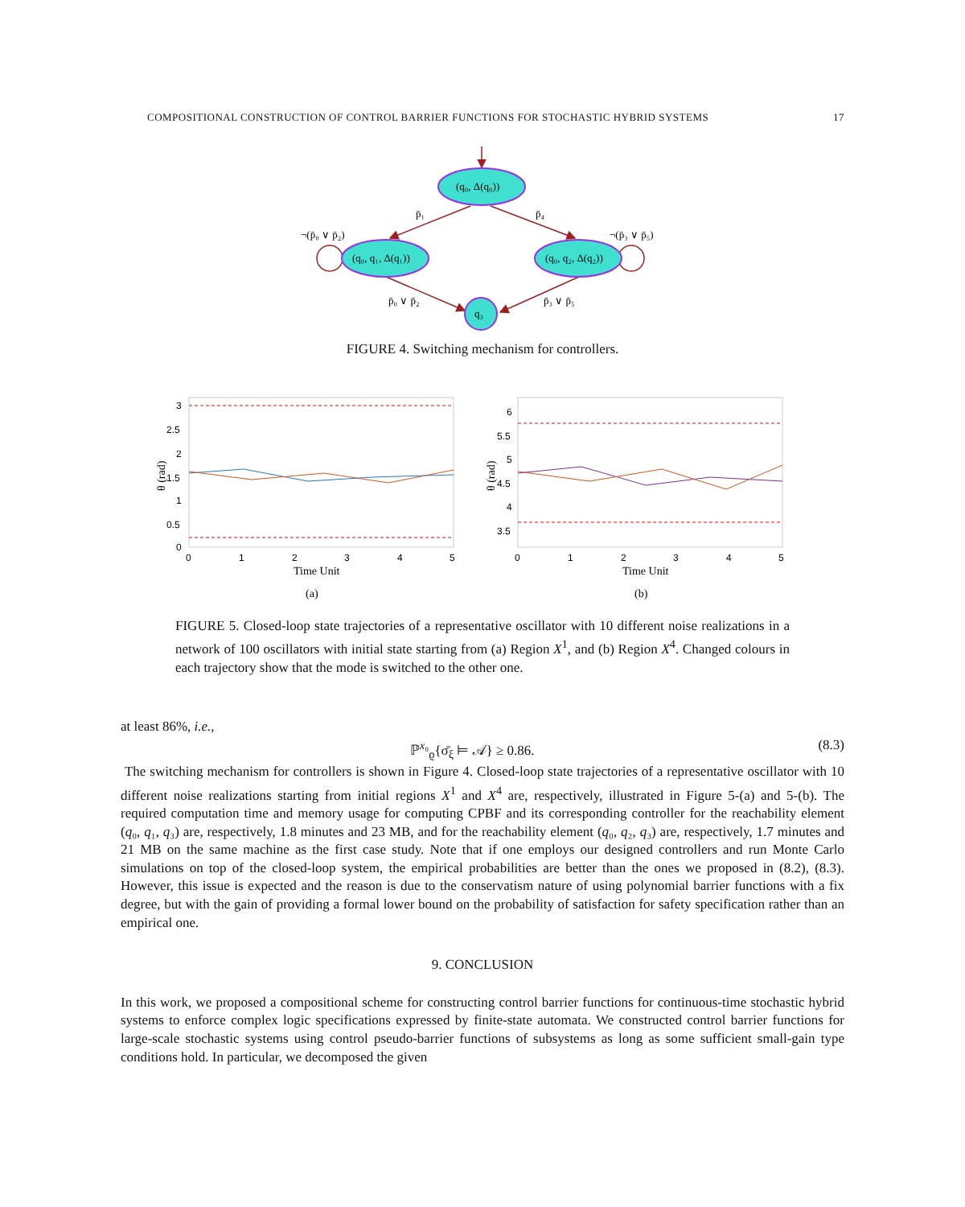COMPOSITIONAL CONSTRUCTION OF CONTROL BARRIER FUNCTIONS FOR STOCHASTIC HYBRID SYSTEMS 17
(q₀, Δ(q₀))
(q₀, q₁, Δ(q₁))
(q₀, q₂, Δ(q₂))
q₃
p̄₁
p̄₄
¬(p̄₀ ∨ p̄₂)
¬(p̄₃ ∨ p̄₅)
p̄₀ ∨ p̄₂
p̄₃ ∨ p̄₅
FIGURE 4. Switching mechanism for controllers.
3
2.5
2
1.5
1
0.5
0
0
1
2
3
4
5
6
5.5
5
4.5
4
3.5
0
1
2
3
4
5
Time Unit
Time Unit
θ (rad)
θ (rad)
(a)
(b)
FIGURE 5. Closed-loop state trajectories of a representative oscillator with 10 different noise realizations in a network of 100 oscillators with initial state starting from (a) Region X<sup>1</sup>, and (b) Region X<sup>4</sup>. Changed colours in each trajectory show that the mode is switched to the other one.
at least 86%, i.e.,
ℙ<sup>x₀</sup><sub>ϱ</sub>{σ̄<sub>ξ</sub> ⊨ 𝒜} ≥ 0.86. (8.3)
The switching mechanism for controllers is shown in Figure 4. Closed-loop state trajectories of a representative oscillator with 10 different noise realizations starting from initial regions X<sup>1</sup> and X<sup>4</sup> are, respectively, illustrated in Figure 5-(a) and 5-(b). The required computation time and memory usage for computing CPBF and its corresponding controller for the reachability element (q₀, q₁, q₃) are, respectively, 1.8 minutes and 23 MB, and for the reachability element (q₀, q₂, q₃) are, respectively, 1.7 minutes and 21 MB on the same machine as the first case study. Note that if one employs our designed controllers and run Monte Carlo simulations on top of the closed-loop system, the empirical probabilities are better than the ones we proposed in (8.2), (8.3). However, this issue is expected and the reason is due to the conservatism nature of using polynomial barrier functions with a fix degree, but with the gain of providing a formal lower bound on the probability of satisfaction for safety specification rather than an empirical one.
9. CONCLUSION
In this work, we proposed a compositional scheme for constructing control barrier functions for continuous-time stochastic hybrid systems to enforce complex logic specifications expressed by finite-state automata. We constructed control barrier functions for large-scale stochastic systems using control pseudo-barrier functions of subsystems as long as some sufficient small-gain type conditions hold. In particular, we decomposed the given